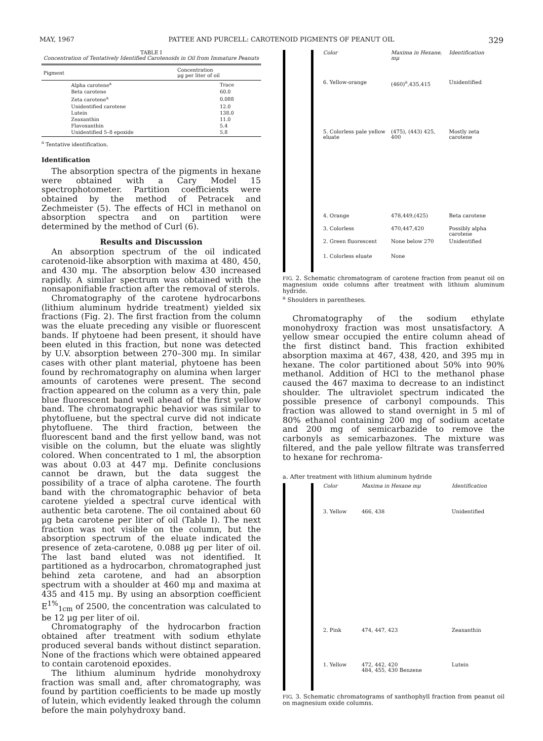MAY, 1967 PATTEE AND PURCELL: CAROTENOID PIGMENTS OF PEANUT OIL 329
TABLE I
Concentration of Tentatively Identified Carotenoids in Oil from Immature Peanuts
| Pigment | Concentration μg per liter of oil |
| --- | --- |
| Alpha carotene<sup>a</sup> | Trace |
| Beta carotene | 60.0 |
| Zeta carotene<sup>a</sup> | 0.088 |
| Unidentified carotene | 12.0 |
| Lutein | 138.0 |
| Zeaxanthin | 11.0 |
| Flavoxanthin | 5.4 |
| Unidentified 5–8 epoxide | 5.8 |
<sup>a</sup> Tentative identification.
Identification
The absorption spectra of the pigments in hexane were obtained with a Cary Model 15 spectrophotometer. Partition coefficients were obtained by the method of Petracek and Zechmeister (5). The effects of HCl in methanol on absorption spectra and on partition were determined by the method of Curl (6).
Results and Discussion
An absorption spectrum of the oil indicated carotenoid-like absorption with maxima at 480, 450, and 430 mμ. The absorption below 430 increased rapidly. A similar spectrum was obtained with the nonsaponifiable fraction after the removal of sterols.
Chromatography of the carotene hydrocarbons (lithium aluminum hydride treatment) yielded six fractions (Fig. 2). The first fraction from the column was the eluate preceding any visible or fluorescent bands. If phytoene had been present, it should have been eluted in this fraction, but none was detected by U.V. absorption between 270–300 mμ. In similar cases with other plant material, phytoene has been found by rechromatography on alumina when larger amounts of carotenes were present. The second fraction appeared on the column as a very thin, pale blue fluorescent band well ahead of the first yellow band. The chromatographic behavior was similar to phytofluene, but the spectral curve did not indicate phytofluene. The third fraction, between the fluorescent band and the first yellow band, was not visible on the column, but the eluate was slightly colored. When concentrated to 1 ml, the absorption was about 0.03 at 447 mμ. Definite conclusions cannot be drawn, but the data suggest the possibility of a trace of alpha carotene. The fourth band with the chromatographic behavior of beta carotene yielded a spectral curve identical with authentic beta carotene. The oil contained about 60 μg beta carotene per liter of oil (Table I). The next fraction was not visible on the column, but the absorption spectrum of the eluate indicated the presence of zeta-carotene, 0.088 μg per liter of oil. The last band eluted was not identified. It partitioned as a hydrocarbon, chromatographed just behind zeta carotene, and had an absorption spectrum with a shoulder at 460 mμ and maxima at 435 and 415 mμ. By using an absorption coefficient E<sup>1%</sup><sub>1cm</sub> of 2500, the concentration was calculated to be 12 μg per liter of oil.
Chromatography of the hydrocarbon fraction obtained after treatment with sodium ethylate produced several bands without distinct separation. None of the fractions which were obtained appeared to contain carotenoid epoxides.
The lithium aluminum hydride monohydroxy fraction was small and, after chromatography, was found by partition coefficients to be made up mostly of lutein, which evidently leaked through the column before the main polyhydroxy band.
| Color | Maxima in Hexane, mμ | Identification |
| --- | --- | --- |
| 6. Yellow-orange | (460)<sup>a</sup>,435,415 | Unidentified |
| 5. Colorless pale yellow eluate | (475), (443) 425, 400 | Mostly zeta carotene |
| 4. Orange | 478,449,(425) | Beta carotene |
| 3. Colorless | 470,447,420 | Possibly alpha carotene |
| 2. Green fluorescent | None below 270 | Unidentified |
| 1. Colorless eluate | None | |
FIG. 2. Schematic chromatogram of carotene fraction from peanut oil on magnesium oxide columns after treatment with lithium aluminum hydride.
<sup>a</sup> Shoulders in parentheses.
Chromatography of the sodium ethylate monohydroxy fraction was most unsatisfactory. A yellow smear occupied the entire column ahead of the first distinct band. This fraction exhibited absorption maxima at 467, 438, 420, and 395 mμ in hexane. The color partitioned about 50% into 90% methanol. Addition of HCl to the methanol phase caused the 467 maxima to decrease to an indistinct shoulder. The ultraviolet spectrum indicated the possible presence of carbonyl compounds. This fraction was allowed to stand overnight in 5 ml of 80% ethanol containing 200 mg of sodium acetate and 200 mg of semicarbazide to remove the carbonyls as semicarbazones. The mixture was filtered, and the pale yellow filtrate was transferred to hexane for rechroma-
a. After treatment with lithium aluminum hydride
| Color | Maxima in Hexane mμ | Identification |
| --- | --- | --- |
| 3. Yellow | 466, 438 | Unidentified |
| 2. Pink | 474, 447, 423 | Zeaxanthin |
| 1. Yellow | 472, 442, 420 484, 455, 430 Benzene | Lutein |
FIG. 3. Schematic chromatograms of xanthophyll fraction from peanut oil on magnesium oxide columns.